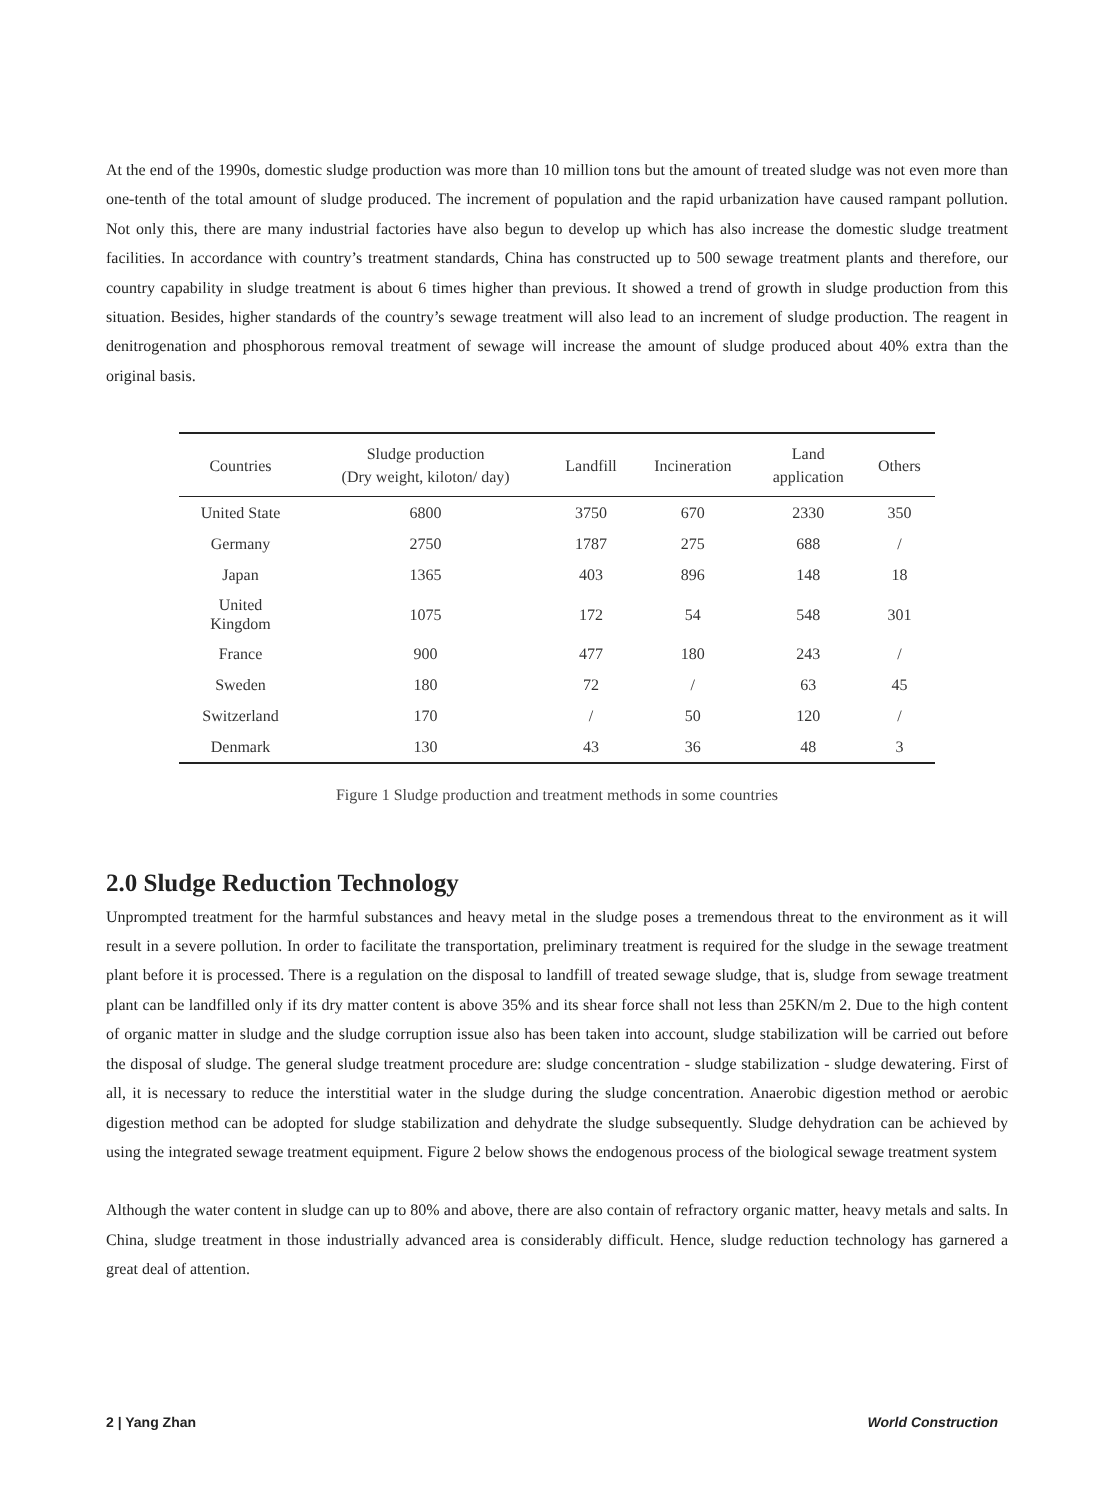At the end of the 1990s, domestic sludge production was more than 10 million tons but the amount of treated sludge was not even more than one-tenth of the total amount of sludge produced. The increment of population and the rapid urbanization have caused rampant pollution. Not only this, there are many industrial factories have also begun to develop up which has also increase the domestic sludge treatment facilities. In accordance with country’s treatment standards, China has constructed up to 500 sewage treatment plants and therefore, our country capability in sludge treatment is about 6 times higher than previous. It showed a trend of growth in sludge production from this situation. Besides, higher standards of the country’s sewage treatment will also lead to an increment of sludge production. The reagent in denitrogenation and phosphorous removal treatment of sewage will increase the amount of sludge produced about 40% extra than the original basis.
| Countries | Sludge production (Dry weight, kiloton/ day) | Landfill | Incineration | Land application | Others |
| --- | --- | --- | --- | --- | --- |
| United State | 6800 | 3750 | 670 | 2330 | 350 |
| Germany | 2750 | 1787 | 275 | 688 | / |
| Japan | 1365 | 403 | 896 | 148 | 18 |
| United Kingdom | 1075 | 172 | 54 | 548 | 301 |
| France | 900 | 477 | 180 | 243 | / |
| Sweden | 180 | 72 | / | 63 | 45 |
| Switzerland | 170 | / | 50 | 120 | / |
| Denmark | 130 | 43 | 36 | 48 | 3 |
Figure 1 Sludge production and treatment methods in some countries
2.0 Sludge Reduction Technology
Unprompted treatment for the harmful substances and heavy metal in the sludge poses a tremendous threat to the environment as it will result in a severe pollution. In order to facilitate the transportation, preliminary treatment is required for the sludge in the sewage treatment plant before it is processed. There is a regulation on the disposal to landfill of treated sewage sludge, that is, sludge from sewage treatment plant can be landfilled only if its dry matter content is above 35% and its shear force shall not less than 25KN/m 2. Due to the high content of organic matter in sludge and the sludge corruption issue also has been taken into account, sludge stabilization will be carried out before the disposal of sludge. The general sludge treatment procedure are: sludge concentration - sludge stabilization - sludge dewatering. First of all, it is necessary to reduce the interstitial water in the sludge during the sludge concentration. Anaerobic digestion method or aerobic digestion method can be adopted for sludge stabilization and dehydrate the sludge subsequently. Sludge dehydration can be achieved by using the integrated sewage treatment equipment. Figure 2 below shows the endogenous process of the biological sewage treatment system
Although the water content in sludge can up to 80% and above, there are also contain of refractory organic matter, heavy metals and salts. In China, sludge treatment in those industrially advanced area is considerably difficult. Hence, sludge reduction technology has garnered a great deal of attention.
2 | Yang Zhan World Construction